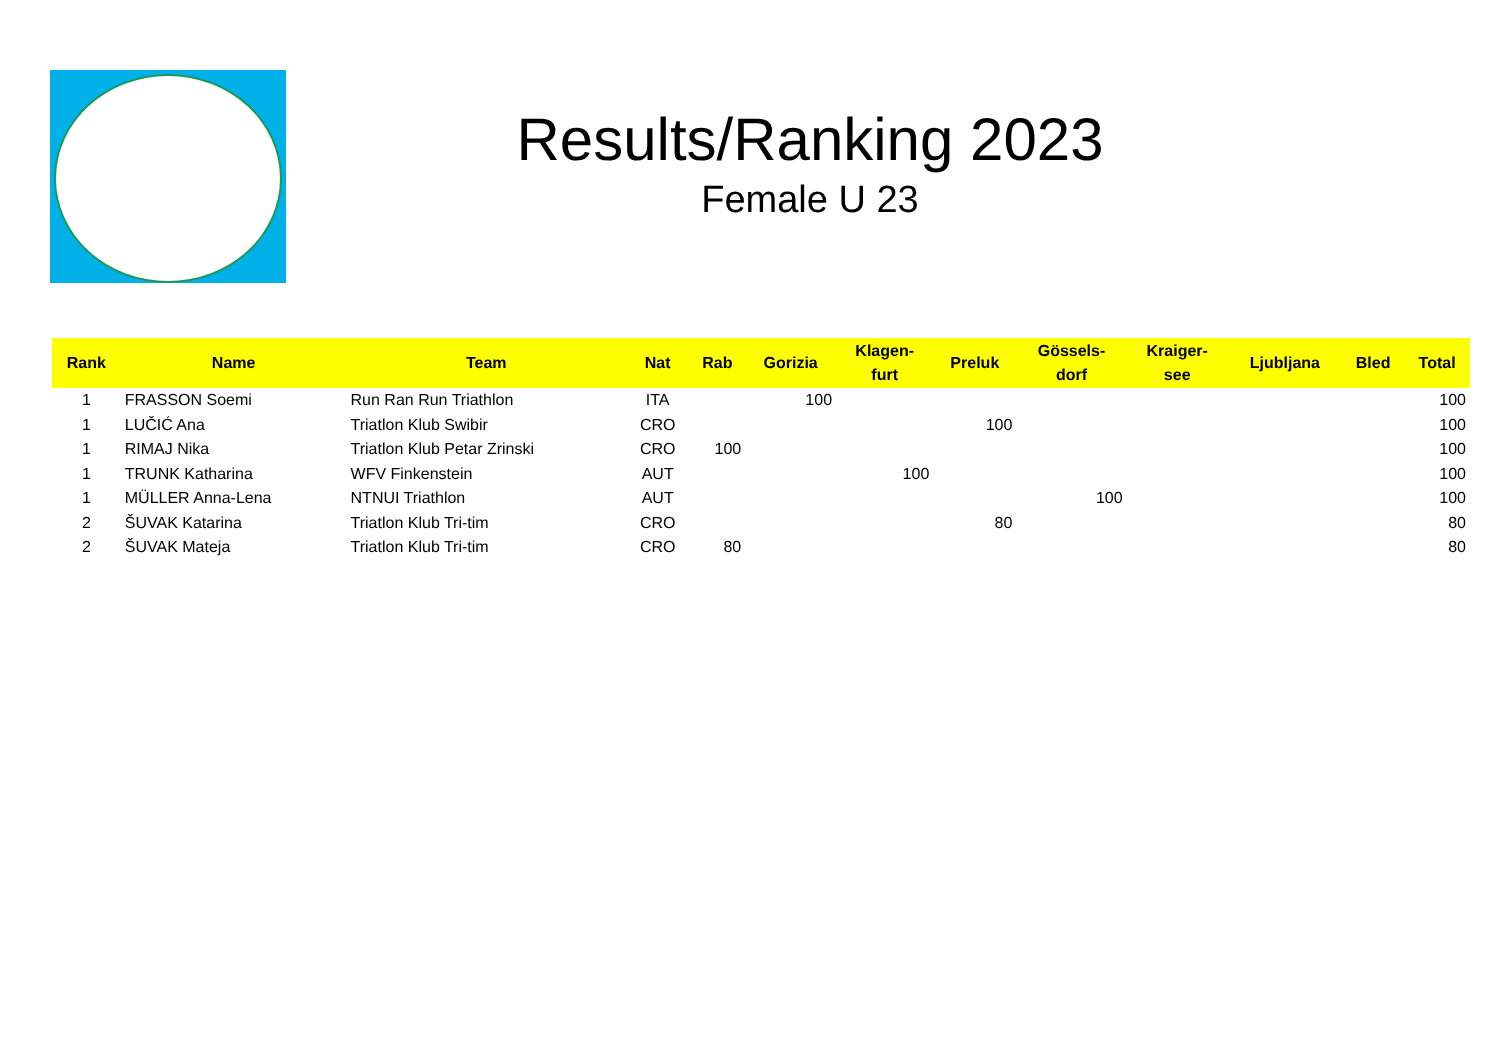Results/Ranking 2023
Female U 23
| Rank | Name | Team | Nat | Rab | Gorizia | Klagen- furt | Preluk | Gössels- dorf | Kraiger- see | Ljubljana | Bled | Total |
| --- | --- | --- | --- | --- | --- | --- | --- | --- | --- | --- | --- | --- |
| 1 | FRASSON Soemi | Run Ran Run Triathlon | ITA | | 100 | | | | | | | 100 |
| 1 | LUČIĆ Ana | Triatlon Klub Swibir | CRO | | | | 100 | | | | | 100 |
| 1 | RIMAJ Nika | Triatlon Klub Petar Zrinski | CRO | 100 | | | | | | | | 100 |
| 1 | TRUNK Katharina | WFV Finkenstein | AUT | | | 100 | | | | | | 100 |
| 1 | MÜLLER Anna-Lena | NTNUI Triathlon | AUT | | | | | 100 | | | | 100 |
| 2 | ŠUVAK Katarina | Triatlon Klub Tri-tim | CRO | | | | 80 | | | | | 80 |
| 2 | ŠUVAK Mateja | Triatlon Klub Tri-tim | CRO | 80 | | | | | | | | 80 |